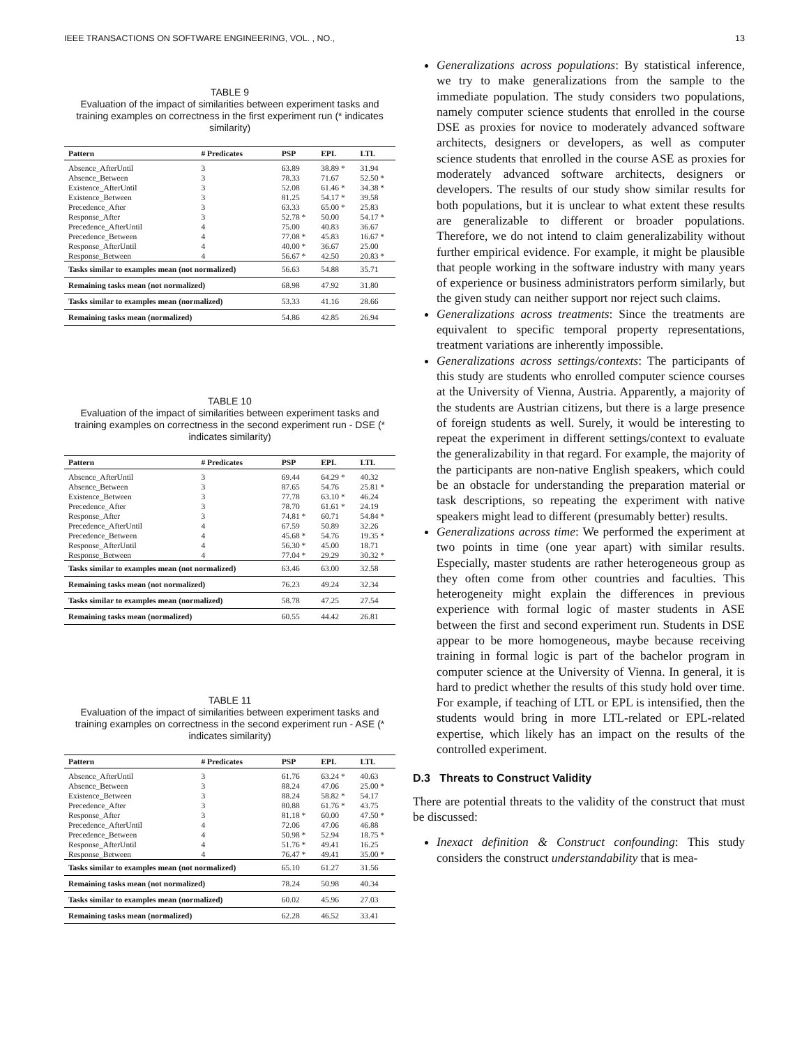IEEE TRANSACTIONS ON SOFTWARE ENGINEERING, VOL. , NO., 13
TABLE 9
Evaluation of the impact of similarities between experiment tasks and training examples on correctness in the first experiment run (* indicates similarity)
| Pattern | # Predicates | PSP | EPL | LTL |
| --- | --- | --- | --- | --- |
| Absence_AfterUntil | 3 | 63.89 | 38.89 * | 31.94 |
| Absence_Between | 3 | 78.33 | 71.67 | 52.50 * |
| Existence_AfterUntil | 3 | 52.08 | 61.46 * | 34.38 * |
| Existence_Between | 3 | 81.25 | 54.17 * | 39.58 |
| Precedence_After | 3 | 63.33 | 65.00 * | 25.83 |
| Response_After | 3 | 52.78 * | 50.00 | 54.17 * |
| Precedence_AfterUntil | 4 | 75.00 | 40.83 | 36.67 |
| Precedence_Between | 4 | 77.08 * | 45.83 | 16.67 * |
| Response_AfterUntil | 4 | 40.00 * | 36.67 | 25.00 |
| Response_Between | 4 | 56.67 * | 42.50 | 20.83 * |
| Tasks similar to examples mean (not normalized) | | 56.63 | 54.88 | 35.71 |
| Remaining tasks mean (not normalized) | | 68.98 | 47.92 | 31.80 |
| Tasks similar to examples mean (normalized) | | 53.33 | 41.16 | 28.66 |
| Remaining tasks mean (normalized) | | 54.86 | 42.85 | 26.94 |
TABLE 10
Evaluation of the impact of similarities between experiment tasks and training examples on correctness in the second experiment run - DSE (* indicates similarity)
| Pattern | # Predicates | PSP | EPL | LTL |
| --- | --- | --- | --- | --- |
| Absence_AfterUntil | 3 | 69.44 | 64.29 * | 40.32 |
| Absence_Between | 3 | 87.65 | 54.76 | 25.81 * |
| Existence_Between | 3 | 77.78 | 63.10 * | 46.24 |
| Precedence_After | 3 | 78.70 | 61.61 * | 24.19 |
| Response_After | 3 | 74.81 * | 60.71 | 54.84 * |
| Precedence_AfterUntil | 4 | 67.59 | 50.89 | 32.26 |
| Precedence_Between | 4 | 45.68 * | 54.76 | 19.35 * |
| Response_AfterUntil | 4 | 56.30 * | 45.00 | 18.71 |
| Response_Between | 4 | 77.04 * | 29.29 | 30.32 * |
| Tasks similar to examples mean (not normalized) | | 63.46 | 63.00 | 32.58 |
| Remaining tasks mean (not normalized) | | 76.23 | 49.24 | 32.34 |
| Tasks similar to examples mean (normalized) | | 58.78 | 47.25 | 27.54 |
| Remaining tasks mean (normalized) | | 60.55 | 44.42 | 26.81 |
TABLE 11
Evaluation of the impact of similarities between experiment tasks and training examples on correctness in the second experiment run - ASE (* indicates similarity)
| Pattern | # Predicates | PSP | EPL | LTL |
| --- | --- | --- | --- | --- |
| Absence_AfterUntil | 3 | 61.76 | 63.24 * | 40.63 |
| Absence_Between | 3 | 88.24 | 47.06 | 25.00 * |
| Existence_Between | 3 | 88.24 | 58.82 * | 54.17 |
| Precedence_After | 3 | 80.88 | 61.76 * | 43.75 |
| Response_After | 3 | 81.18 * | 60.00 | 47.50 * |
| Precedence_AfterUntil | 4 | 72.06 | 47.06 | 46.88 |
| Precedence_Between | 4 | 50.98 * | 52.94 | 18.75 * |
| Response_AfterUntil | 4 | 51.76 * | 49.41 | 16.25 |
| Response_Between | 4 | 76.47 * | 49.41 | 35.00 * |
| Tasks similar to examples mean (not normalized) | | 65.10 | 61.27 | 31.56 |
| Remaining tasks mean (not normalized) | | 78.24 | 50.98 | 40.34 |
| Tasks similar to examples mean (normalized) | | 60.02 | 45.96 | 27.03 |
| Remaining tasks mean (normalized) | | 62.28 | 46.52 | 33.41 |
Generalizations across populations: By statistical inference, we try to make generalizations from the sample to the immediate population. The study considers two populations, namely computer science students that enrolled in the course DSE as proxies for novice to moderately advanced software architects, designers or developers, as well as computer science students that enrolled in the course ASE as proxies for moderately advanced software architects, designers or developers. The results of our study show similar results for both populations, but it is unclear to what extent these results are generalizable to different or broader populations. Therefore, we do not intend to claim generalizability without further empirical evidence. For example, it might be plausible that people working in the software industry with many years of experience or business administrators perform similarly, but the given study can neither support nor reject such claims.
Generalizations across treatments: Since the treatments are equivalent to specific temporal property representations, treatment variations are inherently impossible.
Generalizations across settings/contexts: The participants of this study are students who enrolled computer science courses at the University of Vienna, Austria. Apparently, a majority of the students are Austrian citizens, but there is a large presence of foreign students as well. Surely, it would be interesting to repeat the experiment in different settings/context to evaluate the generalizability in that regard. For example, the majority of the participants are non-native English speakers, which could be an obstacle for understanding the preparation material or task descriptions, so repeating the experiment with native speakers might lead to different (presumably better) results.
Generalizations across time: We performed the experiment at two points in time (one year apart) with similar results. Especially, master students are rather heterogeneous group as they often come from other countries and faculties. This heterogeneity might explain the differences in previous experience with formal logic of master students in ASE between the first and second experiment run. Students in DSE appear to be more homogeneous, maybe because receiving training in formal logic is part of the bachelor program in computer science at the University of Vienna. In general, it is hard to predict whether the results of this study hold over time. For example, if teaching of LTL or EPL is intensified, then the students would bring in more LTL-related or EPL-related expertise, which likely has an impact on the results of the controlled experiment.
D.3 Threats to Construct Validity
There are potential threats to the validity of the construct that must be discussed:
Inexact definition & Construct confounding: This study considers the construct understandability that is mea-